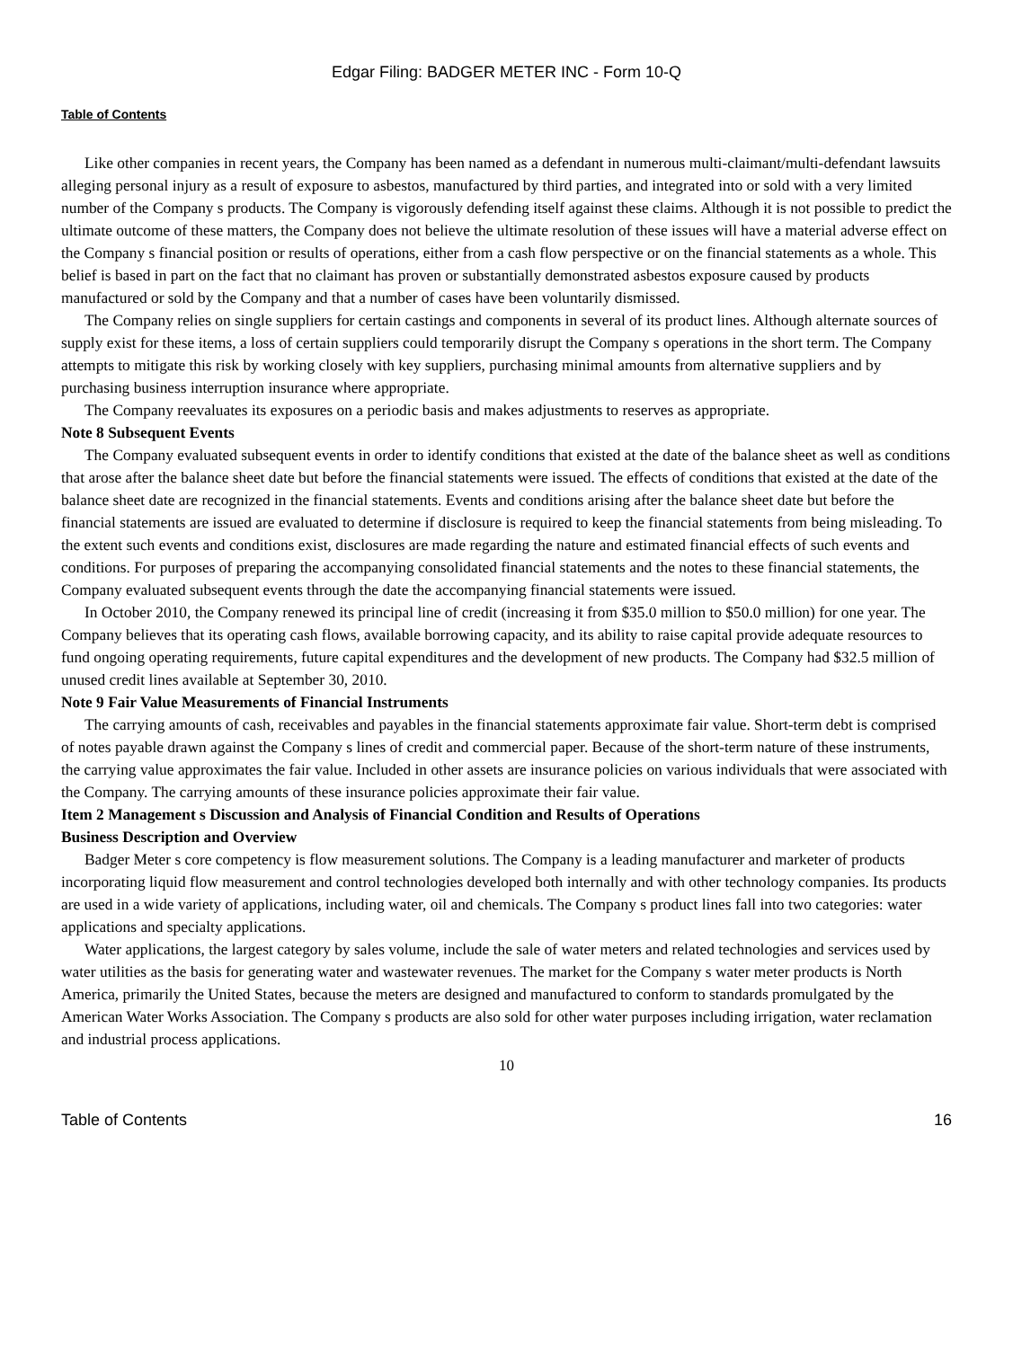Edgar Filing: BADGER METER INC - Form 10-Q
Table of Contents
Like other companies in recent years, the Company has been named as a defendant in numerous multi-claimant/multi-defendant lawsuits alleging personal injury as a result of exposure to asbestos, manufactured by third parties, and integrated into or sold with a very limited number of the Company s products. The Company is vigorously defending itself against these claims. Although it is not possible to predict the ultimate outcome of these matters, the Company does not believe the ultimate resolution of these issues will have a material adverse effect on the Company s financial position or results of operations, either from a cash flow perspective or on the financial statements as a whole. This belief is based in part on the fact that no claimant has proven or substantially demonstrated asbestos exposure caused by products manufactured or sold by the Company and that a number of cases have been voluntarily dismissed.
The Company relies on single suppliers for certain castings and components in several of its product lines. Although alternate sources of supply exist for these items, a loss of certain suppliers could temporarily disrupt the Company s operations in the short term. The Company attempts to mitigate this risk by working closely with key suppliers, purchasing minimal amounts from alternative suppliers and by purchasing business interruption insurance where appropriate.
The Company reevaluates its exposures on a periodic basis and makes adjustments to reserves as appropriate.
Note 8 Subsequent Events
The Company evaluated subsequent events in order to identify conditions that existed at the date of the balance sheet as well as conditions that arose after the balance sheet date but before the financial statements were issued. The effects of conditions that existed at the date of the balance sheet date are recognized in the financial statements. Events and conditions arising after the balance sheet date but before the financial statements are issued are evaluated to determine if disclosure is required to keep the financial statements from being misleading. To the extent such events and conditions exist, disclosures are made regarding the nature and estimated financial effects of such events and conditions. For purposes of preparing the accompanying consolidated financial statements and the notes to these financial statements, the Company evaluated subsequent events through the date the accompanying financial statements were issued.
In October 2010, the Company renewed its principal line of credit (increasing it from $35.0 million to $50.0 million) for one year. The Company believes that its operating cash flows, available borrowing capacity, and its ability to raise capital provide adequate resources to fund ongoing operating requirements, future capital expenditures and the development of new products. The Company had $32.5 million of unused credit lines available at September 30, 2010.
Note 9 Fair Value Measurements of Financial Instruments
The carrying amounts of cash, receivables and payables in the financial statements approximate fair value. Short-term debt is comprised of notes payable drawn against the Company s lines of credit and commercial paper. Because of the short-term nature of these instruments, the carrying value approximates the fair value. Included in other assets are insurance policies on various individuals that were associated with the Company. The carrying amounts of these insurance policies approximate their fair value.
Item 2 Management s Discussion and Analysis of Financial Condition and Results of Operations
Business Description and Overview
Badger Meter s core competency is flow measurement solutions. The Company is a leading manufacturer and marketer of products incorporating liquid flow measurement and control technologies developed both internally and with other technology companies. Its products are used in a wide variety of applications, including water, oil and chemicals. The Company s product lines fall into two categories: water applications and specialty applications.
Water applications, the largest category by sales volume, include the sale of water meters and related technologies and services used by water utilities as the basis for generating water and wastewater revenues. The market for the Company s water meter products is North America, primarily the United States, because the meters are designed and manufactured to conform to standards promulgated by the American Water Works Association. The Company s products are also sold for other water purposes including irrigation, water reclamation and industrial process applications.
10
Table of Contents 16